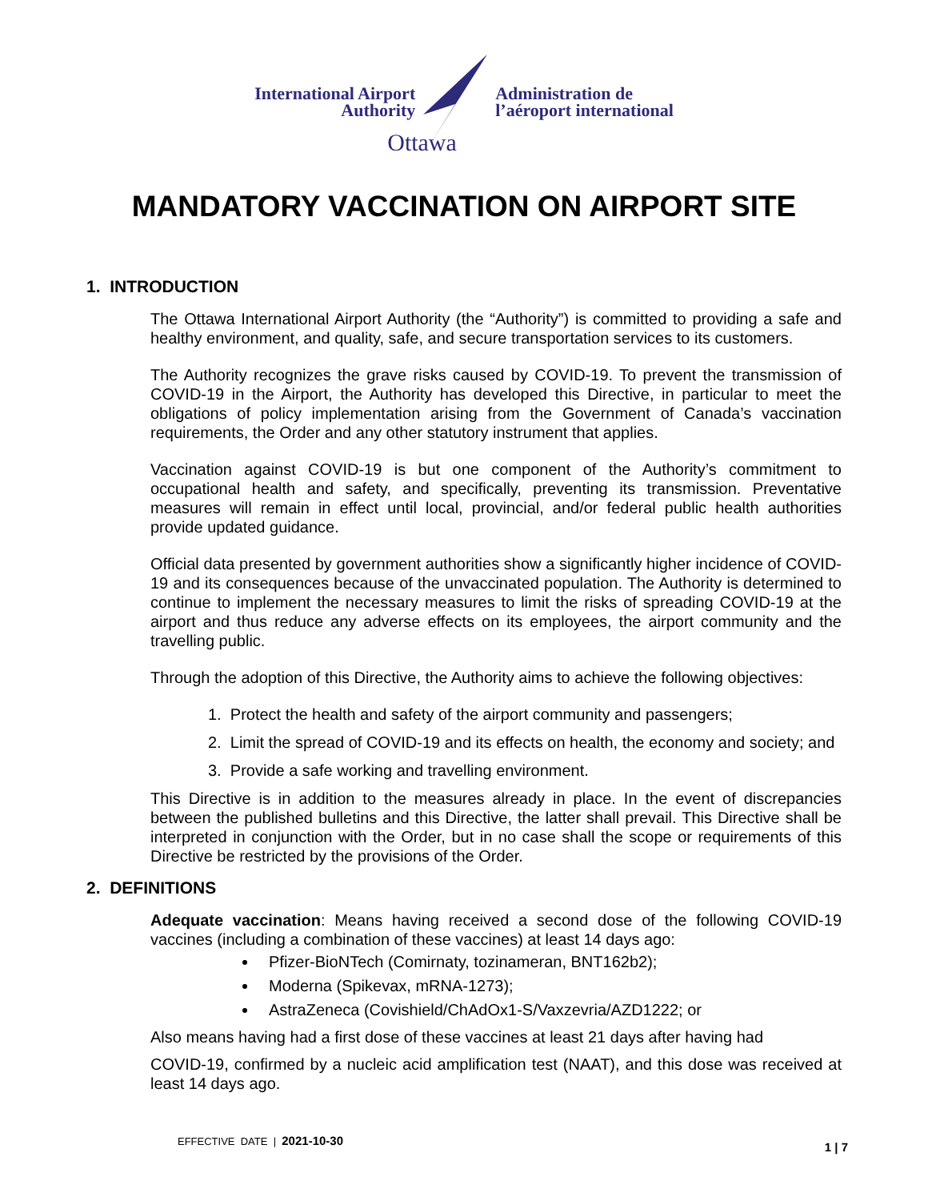International Airport
Authority
Ottawa
Administration de
l’aéroport international
MANDATORY VACCINATION ON AIRPORT SITE
1. INTRODUCTION
The Ottawa International Airport Authority (the “Authority”) is committed to providing a safe and healthy environment, and quality, safe, and secure transportation services to its customers.
The Authority recognizes the grave risks caused by COVID-19. To prevent the transmission of COVID-19 in the Airport, the Authority has developed this Directive, in particular to meet the obligations of policy implementation arising from the Government of Canada’s vaccination requirements, the Order and any other statutory instrument that applies.
Vaccination against COVID-19 is but one component of the Authority’s commitment to occupational health and safety, and specifically, preventing its transmission. Preventative measures will remain in effect until local, provincial, and/or federal public health authorities provide updated guidance.
Official data presented by government authorities show a significantly higher incidence of COVID-19 and its consequences because of the unvaccinated population. The Authority is determined to continue to implement the necessary measures to limit the risks of spreading COVID-19 at the airport and thus reduce any adverse effects on its employees, the airport community and the travelling public.
Through the adoption of this Directive, the Authority aims to achieve the following objectives:
1. Protect the health and safety of the airport community and passengers;
2. Limit the spread of COVID-19 and its effects on health, the economy and society; and
3. Provide a safe working and travelling environment.
This Directive is in addition to the measures already in place. In the event of discrepancies between the published bulletins and this Directive, the latter shall prevail. This Directive shall be interpreted in conjunction with the Order, but in no case shall the scope or requirements of this Directive be restricted by the provisions of the Order.
2. DEFINITIONS
Adequate vaccination: Means having received a second dose of the following COVID-19 vaccines (including a combination of these vaccines) at least 14 days ago:
Pfizer-BioNTech (Comirnaty, tozinameran, BNT162b2);
Moderna (Spikevax, mRNA-1273);
AstraZeneca (Covishield/ChAdOx1-S/Vaxzevria/AZD1222; or
Also means having had a first dose of these vaccines at least 21 days after having had
COVID-19, confirmed by a nucleic acid amplification test (NAAT), and this dose was received at least 14 days ago.
EFFECTIVE DATE | 2021-10-30 1 | 7